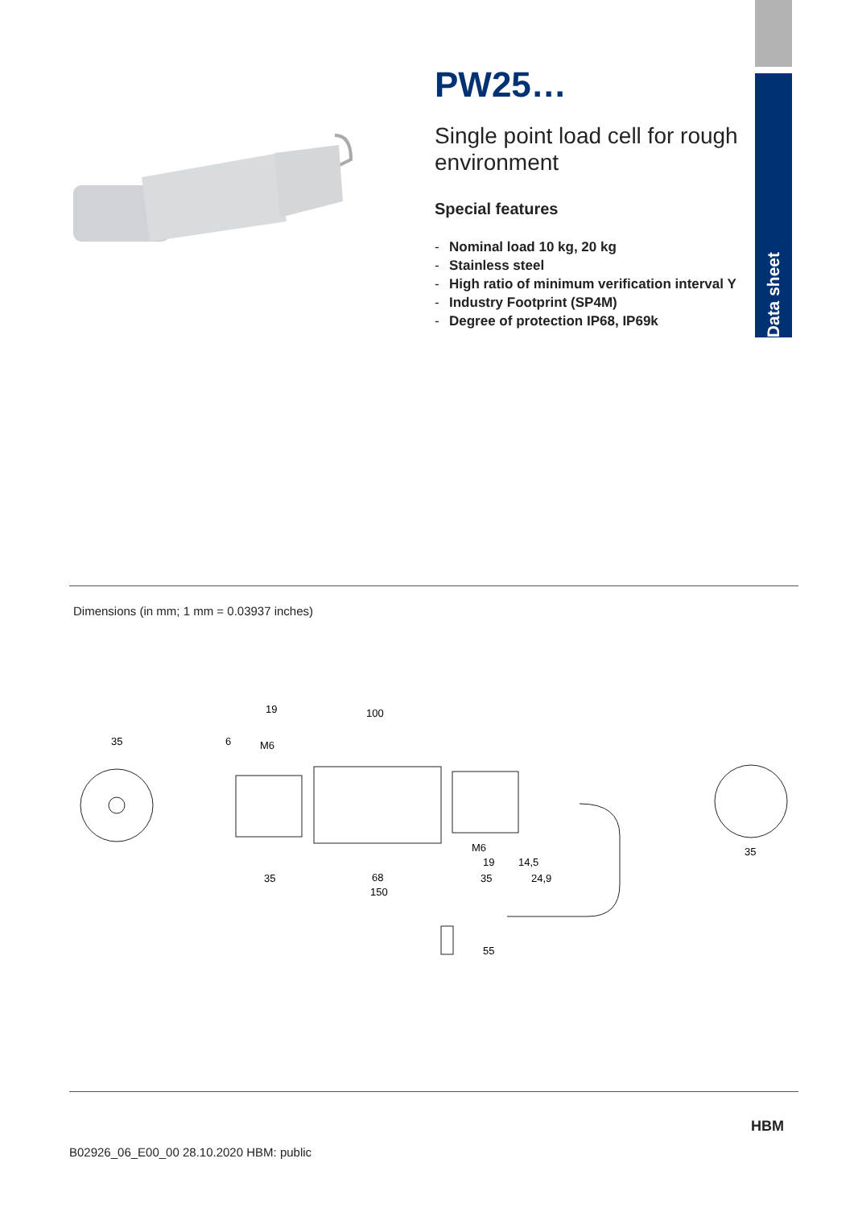Data sheet
PW25…
Single point load cell for rough environment
Special features
- Nominal load 10 kg, 20 kg
- Stainless steel
- High ratio of minimum verification interval Y
- Industry Footprint (SP4M)
- Degree of protection IP68, IP69k
Dimensions (in mm; 1 mm = 0.03937 inches)
35
19
100
6
M6
35
68
35
150
24,9
14,5
19
M6
55
35
B02926_06_E00_00 28.10.2020 HBM: public
HBM